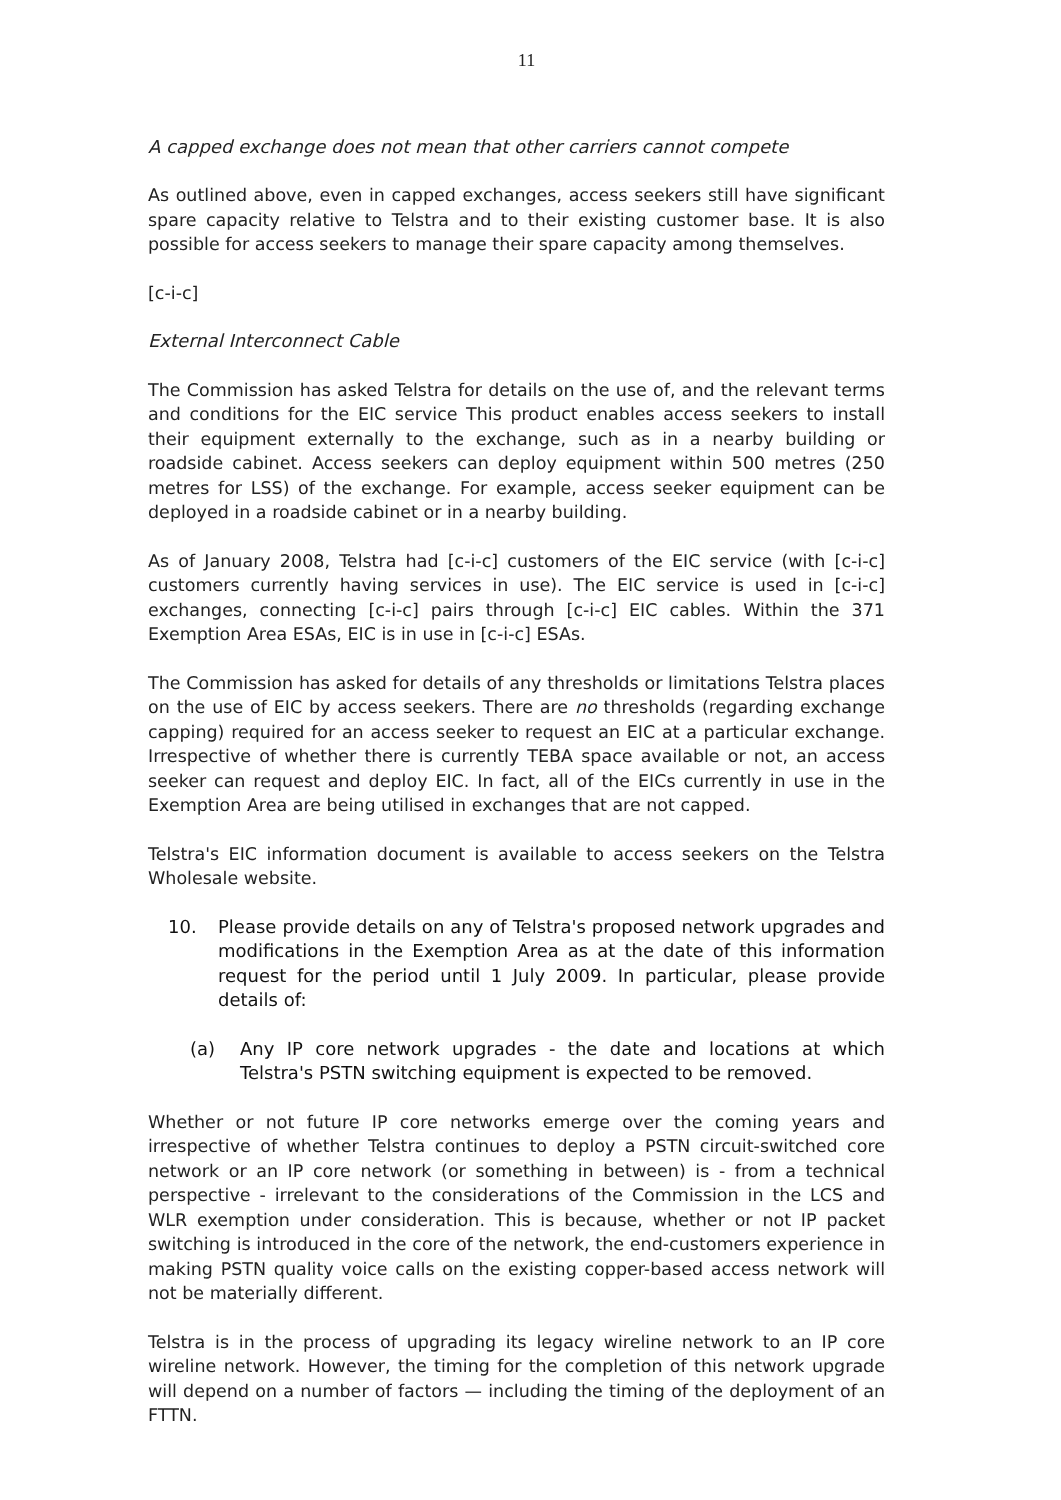11
A capped exchange does not mean that other carriers cannot compete
As outlined above, even in capped exchanges, access seekers still have significant spare capacity relative to Telstra and to their existing customer base. It is also possible for access seekers to manage their spare capacity among themselves.
[c-i-c]
External Interconnect Cable
The Commission has asked Telstra for details on the use of, and the relevant terms and conditions for the EIC service This product enables access seekers to install their equipment externally to the exchange, such as in a nearby building or roadside cabinet. Access seekers can deploy equipment within 500 metres (250 metres for LSS) of the exchange. For example, access seeker equipment can be deployed in a roadside cabinet or in a nearby building.
As of January 2008, Telstra had [c-i-c] customers of the EIC service (with [c-i-c] customers currently having services in use). The EIC service is used in [c-i-c] exchanges, connecting [c-i-c] pairs through [c-i-c] EIC cables. Within the 371 Exemption Area ESAs, EIC is in use in [c-i-c] ESAs.
The Commission has asked for details of any thresholds or limitations Telstra places on the use of EIC by access seekers. There are no thresholds (regarding exchange capping) required for an access seeker to request an EIC at a particular exchange. Irrespective of whether there is currently TEBA space available or not, an access seeker can request and deploy EIC. In fact, all of the EICs currently in use in the Exemption Area are being utilised in exchanges that are not capped.
Telstra's EIC information document is available to access seekers on the Telstra Wholesale website.
10. Please provide details on any of Telstra's proposed network upgrades and modifications in the Exemption Area as at the date of this information request for the period until 1 July 2009. In particular, please provide details of:
(a) Any IP core network upgrades - the date and locations at which Telstra's PSTN switching equipment is expected to be removed.
Whether or not future IP core networks emerge over the coming years and irrespective of whether Telstra continues to deploy a PSTN circuit-switched core network or an IP core network (or something in between) is - from a technical perspective - irrelevant to the considerations of the Commission in the LCS and WLR exemption under consideration. This is because, whether or not IP packet switching is introduced in the core of the network, the end-customers experience in making PSTN quality voice calls on the existing copper-based access network will not be materially different.
Telstra is in the process of upgrading its legacy wireline network to an IP core wireline network. However, the timing for the completion of this network upgrade will depend on a number of factors — including the timing of the deployment of an FTTN.